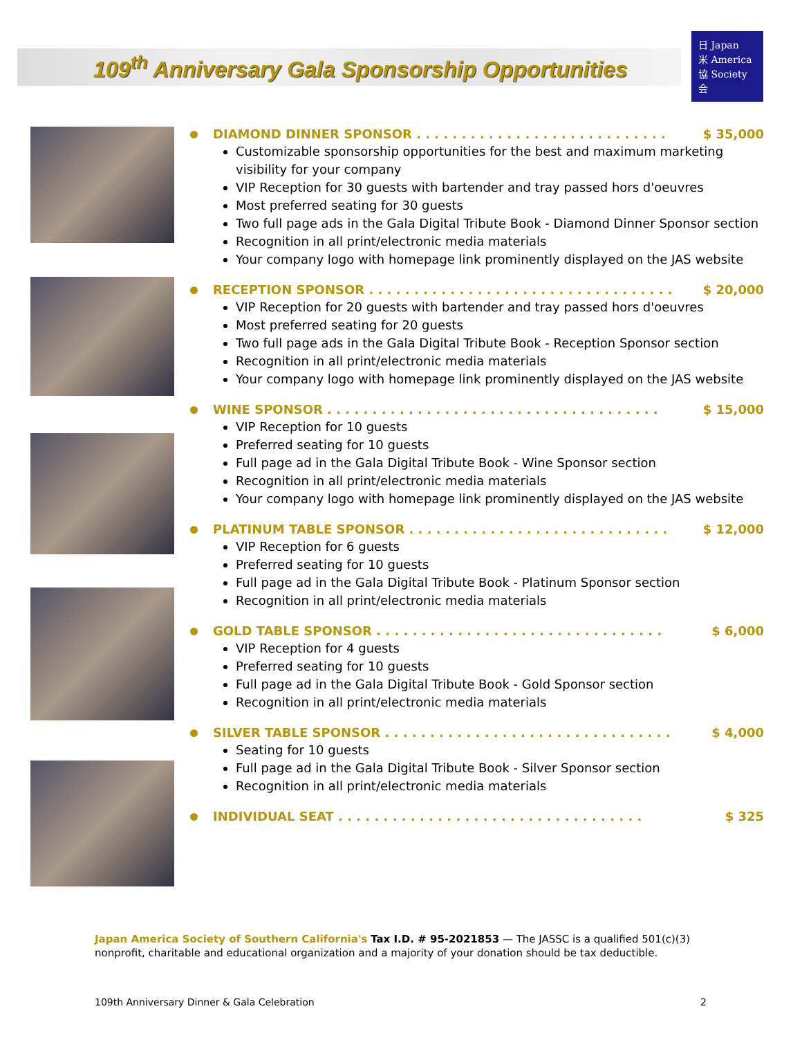109<sup>th</sup> Anniversary Gala Sponsorship Opportunities
日 Japan
米 America
協 Society
会
DIAMOND DINNER SPONSOR . . . . . . . . . . . . . . . . . . . . . . . . . . . . $ 35,000
Customizable sponsorship opportunities for the best and maximum marketing visibility for your company
VIP Reception for 30 guests with bartender and tray passed hors d'oeuvres
Most preferred seating for 30 guests
Two full page ads in the Gala Digital Tribute Book - Diamond Dinner Sponsor section
Recognition in all print/electronic media materials
Your company logo with homepage link prominently displayed on the JAS website
RECEPTION SPONSOR . . . . . . . . . . . . . . . . . . . . . . . . . . . . . . . . . . $ 20,000
VIP Reception for 20 guests with bartender and tray passed hors d'oeuvres
Most preferred seating for 20 guests
Two full page ads in the Gala Digital Tribute Book - Reception Sponsor section
Recognition in all print/electronic media materials
Your company logo with homepage link prominently displayed on the JAS website
WINE SPONSOR . . . . . . . . . . . . . . . . . . . . . . . . . . . . . . . . . . . . . $ 15,000
VIP Reception for 10 guests
Preferred seating for 10 guests
Full page ad in the Gala Digital Tribute Book - Wine Sponsor section
Recognition in all print/electronic media materials
Your company logo with homepage link prominently displayed on the JAS website
PLATINUM TABLE SPONSOR . . . . . . . . . . . . . . . . . . . . . . . . . . . . . $ 12,000
VIP Reception for 6 guests
Preferred seating for 10 guests
Full page ad in the Gala Digital Tribute Book - Platinum Sponsor section
Recognition in all print/electronic media materials
GOLD TABLE SPONSOR . . . . . . . . . . . . . . . . . . . . . . . . . . . . . . . . $ 6,000
VIP Reception for 4 guests
Preferred seating for 10 guests
Full page ad in the Gala Digital Tribute Book - Gold Sponsor section
Recognition in all print/electronic media materials
SILVER TABLE SPONSOR . . . . . . . . . . . . . . . . . . . . . . . . . . . . . . . . $ 4,000
Seating for 10 guests
Full page ad in the Gala Digital Tribute Book - Silver Sponsor section
Recognition in all print/electronic media materials
INDIVIDUAL SEAT . . . . . . . . . . . . . . . . . . . . . . . . . . . . . . . . . . $ 325
Japan America Society of Southern California's Tax I.D. # 95-2021853 — The JASSC is a qualified 501(c)(3) nonprofit, charitable and educational organization and a majority of your donation should be tax deductible.
109th Anniversary Dinner & Gala Celebration 2